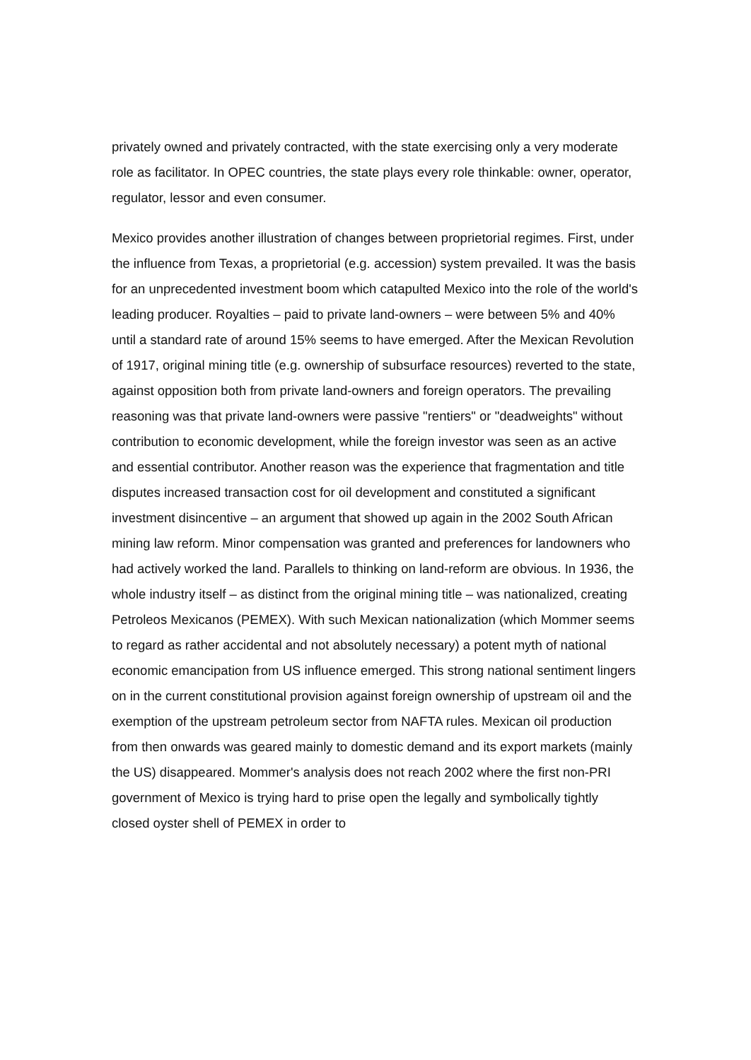privately owned and privately contracted, with the state exercising only a very moderate role as facilitator. In OPEC countries, the state plays every role thinkable: owner, operator, regulator, lessor and even consumer.
Mexico provides another illustration of changes between proprietorial regimes. First, under the influence from Texas, a proprietorial (e.g. accession) system prevailed. It was the basis for an unprecedented investment boom which catapulted Mexico into the role of the world's leading producer. Royalties – paid to private land-owners – were between 5% and 40% until a standard rate of around 15% seems to have emerged. After the Mexican Revolution of 1917, original mining title (e.g. ownership of subsurface resources) reverted to the state, against opposition both from private land-owners and foreign operators. The prevailing reasoning was that private land-owners were passive "rentiers" or "deadweights" without contribution to economic development, while the foreign investor was seen as an active and essential contributor. Another reason was the experience that fragmentation and title disputes increased transaction cost for oil development and constituted a significant investment disincentive – an argument that showed up again in the 2002 South African mining law reform. Minor compensation was granted and preferences for landowners who had actively worked the land. Parallels to thinking on land-reform are obvious. In 1936, the whole industry itself – as distinct from the original mining title – was nationalized, creating Petroleos Mexicanos (PEMEX). With such Mexican nationalization (which Mommer seems to regard as rather accidental and not absolutely necessary) a potent myth of national economic emancipation from US influence emerged. This strong national sentiment lingers on in the current constitutional provision against foreign ownership of upstream oil and the exemption of the upstream petroleum sector from NAFTA rules. Mexican oil production from then onwards was geared mainly to domestic demand and its export markets (mainly the US) disappeared. Mommer's analysis does not reach 2002 where the first non-PRI government of Mexico is trying hard to prise open the legally and symbolically tightly closed oyster shell of PEMEX in order to